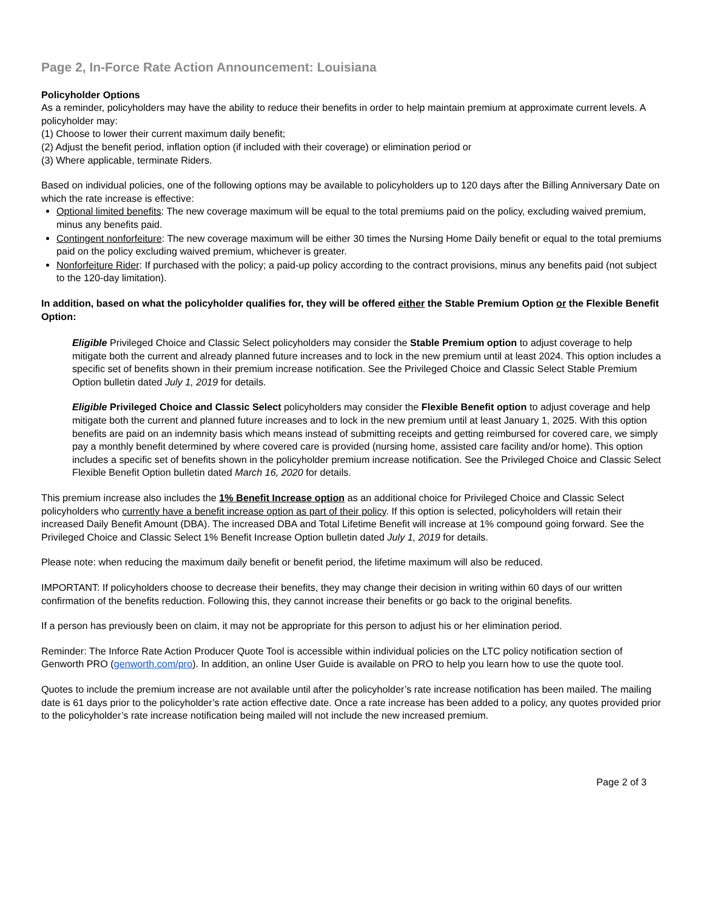Page 2, In-Force Rate Action Announcement: Louisiana
Policyholder Options
As a reminder, policyholders may have the ability to reduce their benefits in order to help maintain premium at approximate current levels. A policyholder may:
(1) Choose to lower their current maximum daily benefit;
(2) Adjust the benefit period, inflation option (if included with their coverage) or elimination period or
(3) Where applicable, terminate Riders.
Based on individual policies, one of the following options may be available to policyholders up to 120 days after the Billing Anniversary Date on which the rate increase is effective:
Optional limited benefits: The new coverage maximum will be equal to the total premiums paid on the policy, excluding waived premium, minus any benefits paid.
Contingent nonforfeiture: The new coverage maximum will be either 30 times the Nursing Home Daily benefit or equal to the total premiums paid on the policy excluding waived premium, whichever is greater.
Nonforfeiture Rider: If purchased with the policy; a paid-up policy according to the contract provisions, minus any benefits paid (not subject to the 120-day limitation).
In addition, based on what the policyholder qualifies for, they will be offered either the Stable Premium Option or the Flexible Benefit Option:
Eligible Privileged Choice and Classic Select policyholders may consider the Stable Premium option to adjust coverage to help mitigate both the current and already planned future increases and to lock in the new premium until at least 2024. This option includes a specific set of benefits shown in their premium increase notification. See the Privileged Choice and Classic Select Stable Premium Option bulletin dated July 1, 2019 for details.
Eligible Privileged Choice and Classic Select policyholders may consider the Flexible Benefit option to adjust coverage and help mitigate both the current and planned future increases and to lock in the new premium until at least January 1, 2025. With this option benefits are paid on an indemnity basis which means instead of submitting receipts and getting reimbursed for covered care, we simply pay a monthly benefit determined by where covered care is provided (nursing home, assisted care facility and/or home). This option includes a specific set of benefits shown in the policyholder premium increase notification. See the Privileged Choice and Classic Select Flexible Benefit Option bulletin dated March 16, 2020 for details.
This premium increase also includes the 1% Benefit Increase option as an additional choice for Privileged Choice and Classic Select policyholders who currently have a benefit increase option as part of their policy. If this option is selected, policyholders will retain their increased Daily Benefit Amount (DBA). The increased DBA and Total Lifetime Benefit will increase at 1% compound going forward. See the Privileged Choice and Classic Select 1% Benefit Increase Option bulletin dated July 1, 2019 for details.
Please note: when reducing the maximum daily benefit or benefit period, the lifetime maximum will also be reduced.
IMPORTANT: If policyholders choose to decrease their benefits, they may change their decision in writing within 60 days of our written confirmation of the benefits reduction. Following this, they cannot increase their benefits or go back to the original benefits.
If a person has previously been on claim, it may not be appropriate for this person to adjust his or her elimination period.
Reminder: The Inforce Rate Action Producer Quote Tool is accessible within individual policies on the LTC policy notification section of Genworth PRO (genworth.com/pro). In addition, an online User Guide is available on PRO to help you learn how to use the quote tool.
Quotes to include the premium increase are not available until after the policyholder’s rate increase notification has been mailed. The mailing date is 61 days prior to the policyholder’s rate action effective date. Once a rate increase has been added to a policy, any quotes provided prior to the policyholder’s rate increase notification being mailed will not include the new increased premium.
Page 2 of 3